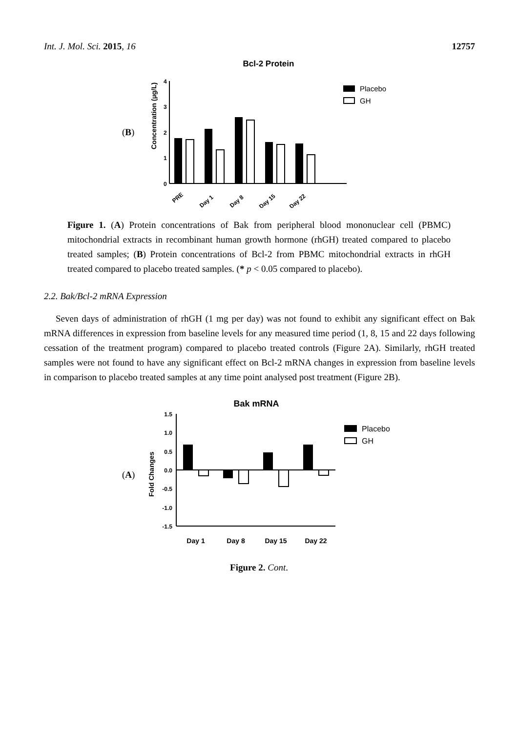Int. J. Mol. Sci. 2015, 16 12757
(B)
Bcl-2 Protein
Concentration (µg/L)
4
3
2
1
0
PRE
Day 1
Day 8
Day 15
Day 22
Placebo
GH
Figure 1. (A) Protein concentrations of Bak from peripheral blood mononuclear cell (PBMC) mitochondrial extracts in recombinant human growth hormone (rhGH) treated compared to placebo treated samples; (B) Protein concentrations of Bcl-2 from PBMC mitochondrial extracts in rhGH treated compared to placebo treated samples. (* p < 0.05 compared to placebo).
2.2. Bak/Bcl-2 mRNA Expression
Seven days of administration of rhGH (1 mg per day) was not found to exhibit any significant effect on Bak mRNA differences in expression from baseline levels for any measured time period (1, 8, 15 and 22 days following cessation of the treatment program) compared to placebo treated controls (Figure 2A). Similarly, rhGH treated samples were not found to have any significant effect on Bcl-2 mRNA changes in expression from baseline levels in comparison to placebo treated samples at any time point analysed post treatment (Figure 2B).
(A)
Bak mRNA
Fold Changes
1.5
1.0
0.5
0.0
-0.5
-1.0
-1.5
Day 1
Day 8
Day 15
Day 22
Placebo
GH
Figure 2. Cont.